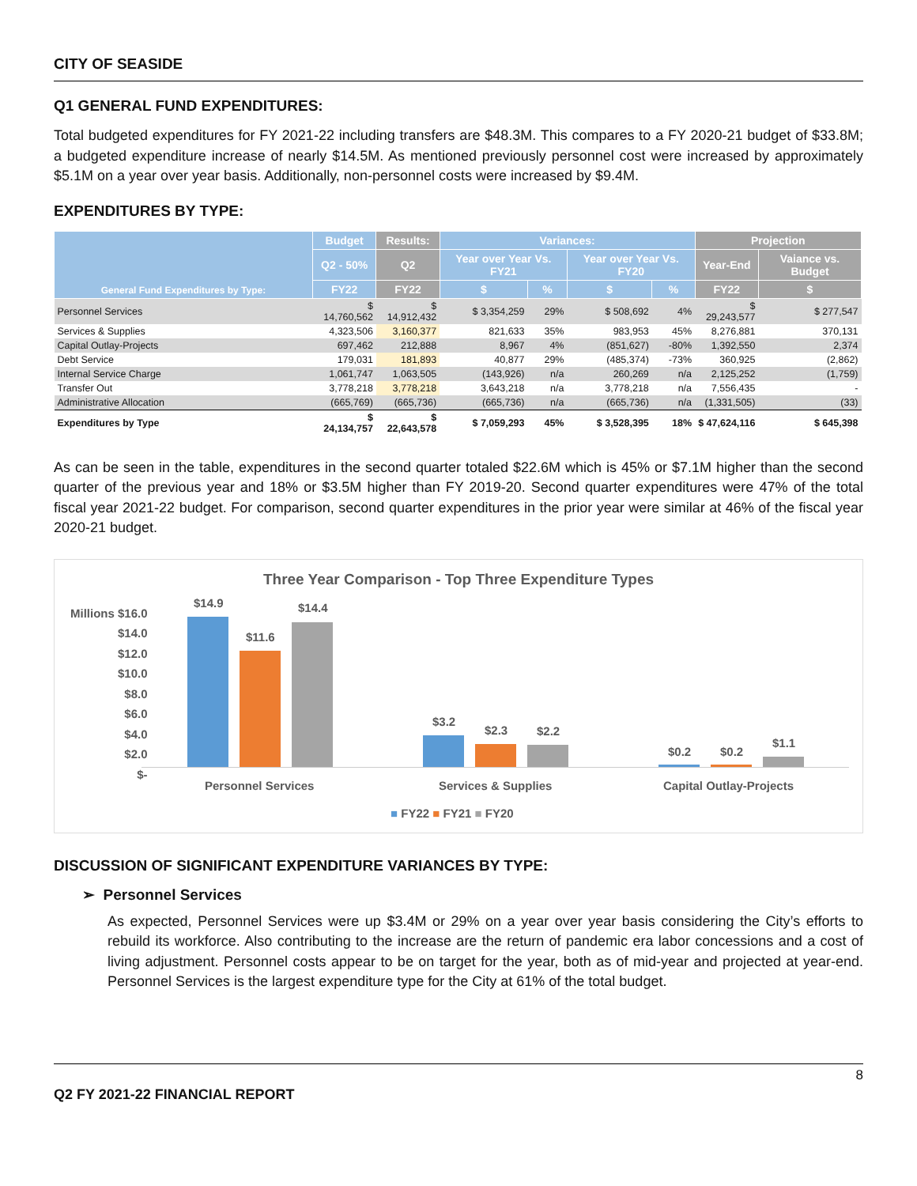CITY OF SEASIDE
Q1 GENERAL FUND EXPENDITURES:
Total budgeted expenditures for FY 2021-22 including transfers are $48.3M. This compares to a FY 2020-21 budget of $33.8M; a budgeted expenditure increase of nearly $14.5M. As mentioned previously personnel cost were increased by approximately $5.1M on a year over year basis. Additionally, non-personnel costs were increased by $9.4M.
EXPENDITURES BY TYPE:
| General Fund Expenditures by Type: | Budget | Results: | Variances: | | | | Projection | |
| --- | --- | --- | --- | --- | --- | --- | --- | --- |
| | Q2 - 50% | Q2 | Year over Year Vs. FY21 | | Year over Year Vs. FY20 | | Year-End | Vaiance vs. Budget |
| | FY22 | FY22 | $ | % | $ | % | FY22 | $ |
| Personnel Services | $ 14,760,562 | $ 14,912,432 | $ 3,354,259 | 29% | $ 508,692 | 4% | $ 29,243,577 | $ 277,547 |
| Services & Supplies | 4,323,506 | 3,160,377 | 821,633 | 35% | 983,953 | 45% | 8,276,881 | 370,131 |
| Capital Outlay-Projects | 697,462 | 212,888 | 8,967 | 4% | (851,627) | -80% | 1,392,550 | 2,374 |
| Debt Service | 179,031 | 181,893 | 40,877 | 29% | (485,374) | -73% | 360,925 | (2,862) |
| Internal Service Charge | 1,061,747 | 1,063,505 | (143,926) | n/a | 260,269 | n/a | 2,125,252 | (1,759) |
| Transfer Out | 3,778,218 | 3,778,218 | 3,643,218 | n/a | 3,778,218 | n/a | 7,556,435 | - |
| Administrative Allocation | (665,769) | (665,736) | (665,736) | n/a | (665,736) | n/a | (1,331,505) | (33) |
| Expenditures by Type | $ 24,134,757 | $ 22,643,578 | $ 7,059,293 | 45% | $ 3,528,395 | 18% | $ 47,624,116 | $ 645,398 |
As can be seen in the table, expenditures in the second quarter totaled $22.6M which is 45% or $7.1M higher than the second quarter of the previous year and 18% or $3.5M higher than FY 2019-20. Second quarter expenditures were 47% of the total fiscal year 2021-22 budget. For comparison, second quarter expenditures in the prior year were similar at 46% of the fiscal year 2020-21 budget.
Three Year Comparison - Top Three Expenditure Types
Millions $16.0
$14.0
$12.0
$10.0
$8.0
$6.0
$4.0
$2.0
$-
$14.9
$11.6
$14.4
$3.2
$2.3 $2.2
$0.2 $0.2
$1.1
Personnel Services Services & Supplies Capital Outlay-Projects
■ FY22 ■ FY21 ■ FY20
DISCUSSION OF SIGNIFICANT EXPENDITURE VARIANCES BY TYPE:
➢ Personnel Services
As expected, Personnel Services were up $3.4M or 29% on a year over year basis considering the City’s efforts to rebuild its workforce. Also contributing to the increase are the return of pandemic era labor concessions and a cost of living adjustment. Personnel costs appear to be on target for the year, both as of mid-year and projected at year-end. Personnel Services is the largest expenditure type for the City at 61% of the total budget.
8
Q2 FY 2021-22 FINANCIAL REPORT